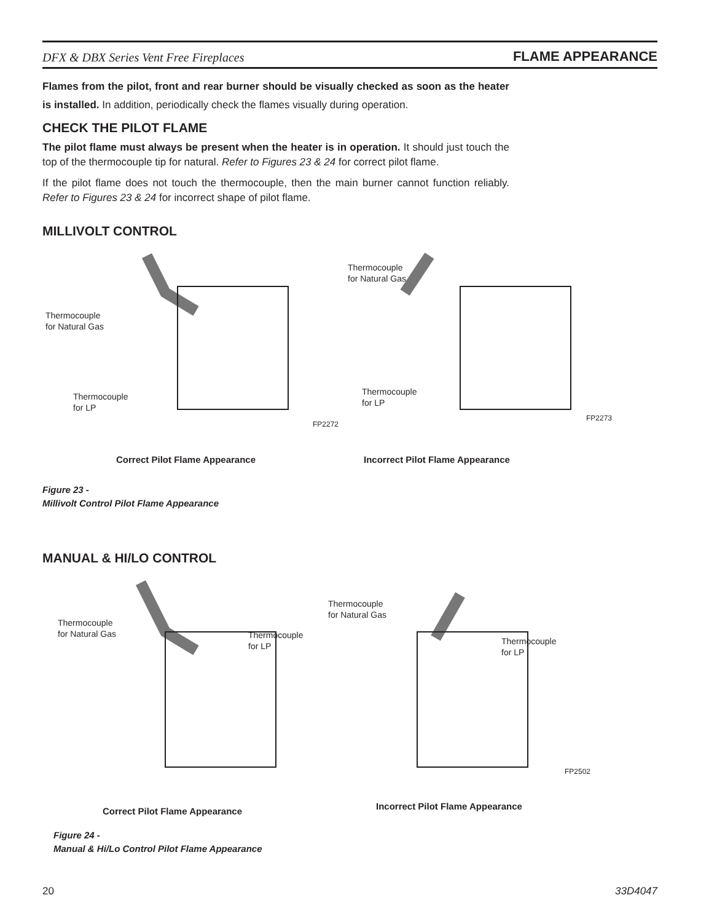DFX & DBX Series Vent Free Fireplaces FLAME APPEARANCE
Flames from the pilot, front and rear burner should be visually checked as soon as the heater is installed. In addition, periodically check the flames visually during operation.
CHECK THE PILOT FLAME
The pilot flame must always be present when the heater is in operation. It should just touch the top of the thermocouple tip for natural. Refer to Figures 23 & 24 for correct pilot flame.
If the pilot flame does not touch the thermocouple, then the main burner cannot function reliably. Refer to Figures 23 & 24 for incorrect shape of pilot flame.
MILLIVOLT CONTROL
Thermocouple
for Natural Gas
Thermocouple
for LP
FP2272
Thermocouple
for Natural Gas
Thermocouple
for LP
FP2273
Correct Pilot Flame Appearance
Incorrect Pilot Flame Appearance
Figure 23 -
Millivolt Control Pilot Flame Appearance
MANUAL & HI/LO CONTROL
Thermocouple
for Natural Gas
Thermocouple
for LP
Thermocouple
for Natural Gas
Thermocouple
for LP
FP2502
Correct Pilot Flame Appearance
Incorrect Pilot Flame Appearance
Figure 24 -
Manual & Hi/Lo Control Pilot Flame Appearance
20 33D4047